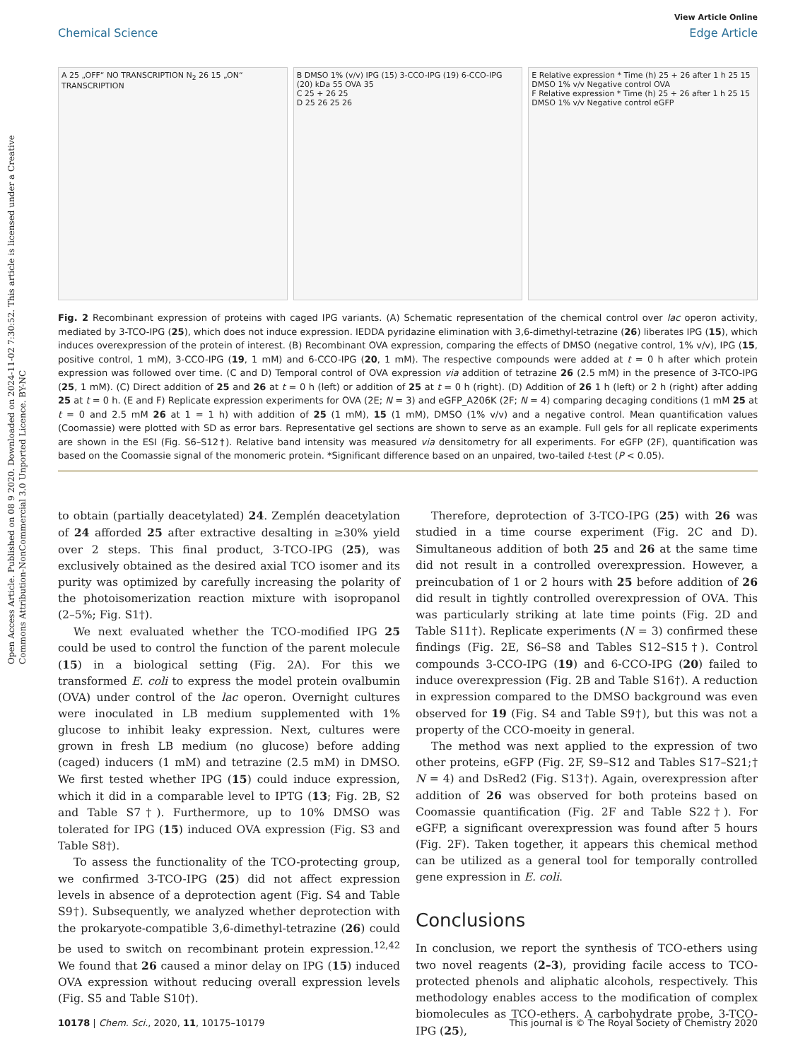Open Access Article. Published on 08 9 2020. Downloaded on 2024-11-02 7:30:52. This article is licensed under a Creative Commons Attribution-NonCommercial 3.0 Unported Licence. BY-NC
View Article Online
Chemical Science Edge Article
A 25 „OFF“ NO TRANSCRIPTION N<sub>2</sub> 26 15 „ON“ TRANSCRIPTION
B DMSO 1% (v/v) IPG (15) 3-CCO-IPG (19) 6-CCO-IPG (20) kDa 55 OVA 35
C 25 + 26 25
D 25 26 25 26
E Relative expression * Time (h) 25 + 26 after 1 h 25 15 DMSO 1% v/v Negative control OVA
F Relative expression * Time (h) 25 + 26 after 1 h 25 15 DMSO 1% v/v Negative control eGFP
Fig. 2 Recombinant expression of proteins with caged IPG variants. (A) Schematic representation of the chemical control over lac operon activity, mediated by 3-TCO-IPG (25), which does not induce expression. IEDDA pyridazine elimination with 3,6-dimethyl-tetrazine (26) liberates IPG (15), which induces overexpression of the protein of interest. (B) Recombinant OVA expression, comparing the effects of DMSO (negative control, 1% v/v), IPG (15, positive control, 1 mM), 3-CCO-IPG (19, 1 mM) and 6-CCO-IPG (20, 1 mM). The respective compounds were added at t = 0 h after which protein expression was followed over time. (C and D) Temporal control of OVA expression via addition of tetrazine 26 (2.5 mM) in the presence of 3-TCO-IPG (25, 1 mM). (C) Direct addition of 25 and 26 at t = 0 h (left) or addition of 25 at t = 0 h (right). (D) Addition of 26 1 h (left) or 2 h (right) after adding 25 at t = 0 h. (E and F) Replicate expression experiments for OVA (2E; N = 3) and eGFP_A206K (2F; N = 4) comparing decaging conditions (1 mM 25 at t = 0 and 2.5 mM 26 at 1 = 1 h) with addition of 25 (1 mM), 15 (1 mM), DMSO (1% v/v) and a negative control. Mean quantification values (Coomassie) were plotted with SD as error bars. Representative gel sections are shown to serve as an example. Full gels for all replicate experiments are shown in the ESI (Fig. S6–S12†). Relative band intensity was measured via densitometry for all experiments. For eGFP (2F), quantification was based on the Coomassie signal of the monomeric protein. *Significant difference based on an unpaired, two-tailed t-test (P < 0.05).
to obtain (partially deacetylated) 24. Zemplén deacetylation of 24 afforded 25 after extractive desalting in ≥30% yield over 2 steps. This final product, 3-TCO-IPG (25), was exclusively obtained as the desired axial TCO isomer and its purity was optimized by carefully increasing the polarity of the photoisomerization reaction mixture with isopropanol (2–5%; Fig. S1†).
We next evaluated whether the TCO-modified IPG 25 could be used to control the function of the parent molecule (15) in a biological setting (Fig. 2A). For this we transformed E. coli to express the model protein ovalbumin (OVA) under control of the lac operon. Overnight cultures were inoculated in LB medium supplemented with 1% glucose to inhibit leaky expression. Next, cultures were grown in fresh LB medium (no glucose) before adding (caged) inducers (1 mM) and tetrazine (2.5 mM) in DMSO. We first tested whether IPG (15) could induce expression, which it did in a comparable level to IPTG (13; Fig. 2B, S2 and Table S7†). Furthermore, up to 10% DMSO was tolerated for IPG (15) induced OVA expression (Fig. S3 and Table S8†).
To assess the functionality of the TCO-protecting group, we confirmed 3-TCO-IPG (25) did not affect expression levels in absence of a deprotection agent (Fig. S4 and Table S9†). Subsequently, we analyzed whether deprotection with the prokaryote-compatible 3,6-dimethyl-tetrazine (26) could be used to switch on recombinant protein expression.<sup>12,42</sup> We found that 26 caused a minor delay on IPG (15) induced OVA expression without reducing overall expression levels (Fig. S5 and Table S10†).
Therefore, deprotection of 3-TCO-IPG (25) with 26 was studied in a time course experiment (Fig. 2C and D). Simultaneous addition of both 25 and 26 at the same time did not result in a controlled overexpression. However, a preincubation of 1 or 2 hours with 25 before addition of 26 did result in tightly controlled overexpression of OVA. This was particularly striking at late time points (Fig. 2D and Table S11†). Replicate experiments (N = 3) confirmed these findings (Fig. 2E, S6–S8 and Tables S12–S15†). Control compounds 3-CCO-IPG (19) and 6-CCO-IPG (20) failed to induce overexpression (Fig. 2B and Table S16†). A reduction in expression compared to the DMSO background was even observed for 19 (Fig. S4 and Table S9†), but this was not a property of the CCO-moeity in general.
The method was next applied to the expression of two other proteins, eGFP (Fig. 2F, S9–S12 and Tables S17–S21;† N = 4) and DsRed2 (Fig. S13†). Again, overexpression after addition of 26 was observed for both proteins based on Coomassie quantification (Fig. 2F and Table S22†). For eGFP, a significant overexpression was found after 5 hours (Fig. 2F). Taken together, it appears this chemical method can be utilized as a general tool for temporally controlled gene expression in E. coli.
Conclusions
In conclusion, we report the synthesis of TCO-ethers using two novel reagents (2–3), providing facile access to TCO-protected phenols and aliphatic alcohols, respectively. This methodology enables access to the modification of complex biomolecules as TCO-ethers. A carbohydrate probe, 3-TCO-IPG (25),
10178 | Chem. Sci., 2020, 11, 10175–10179 This journal is © The Royal Society of Chemistry 2020